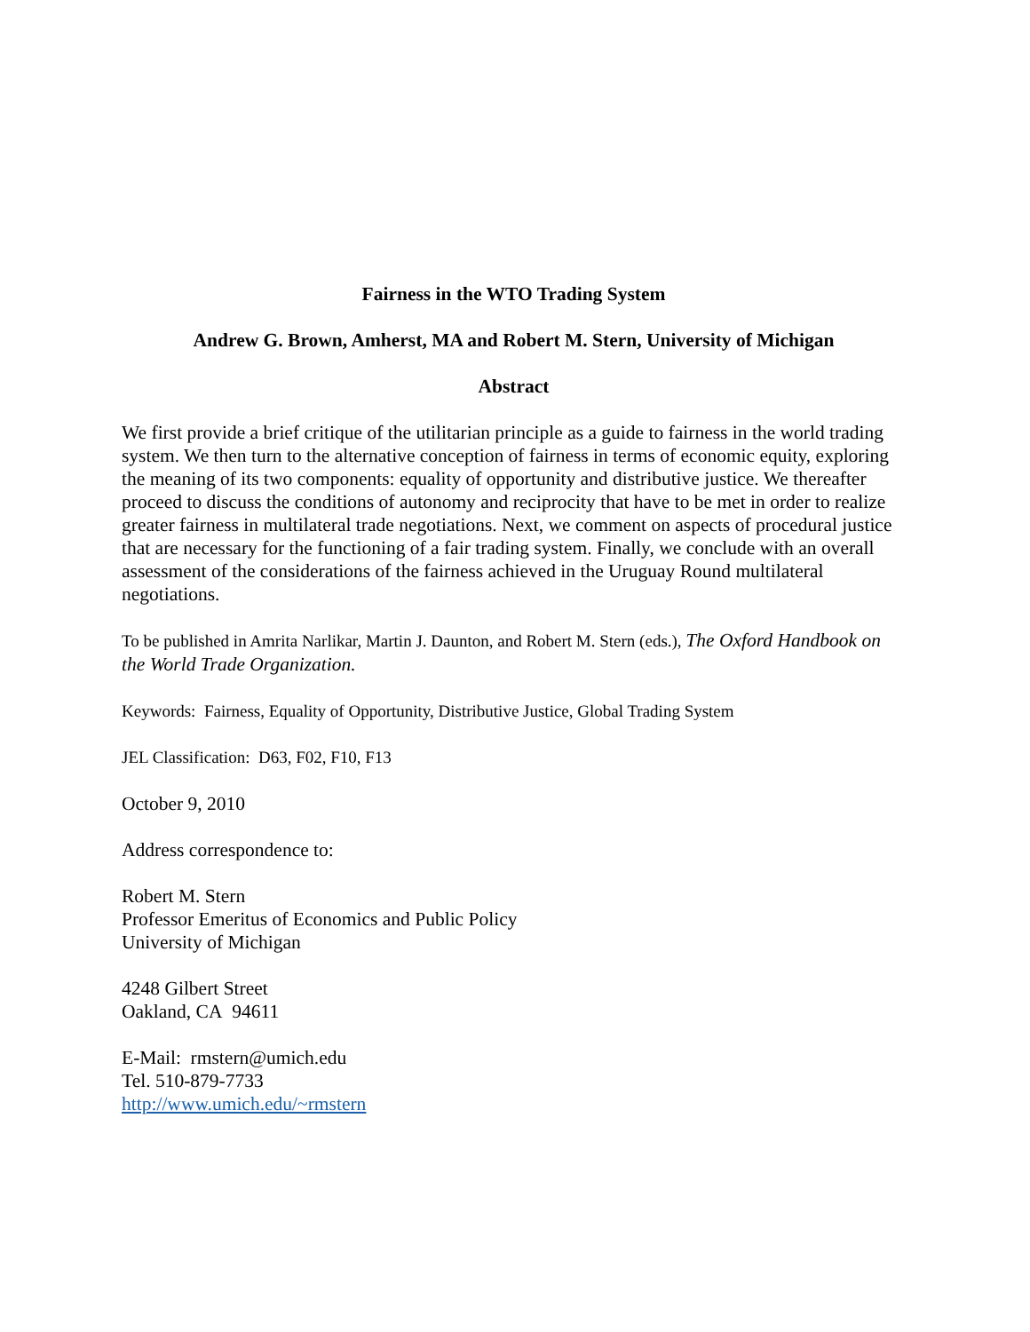Fairness in the WTO Trading System
Andrew G. Brown, Amherst, MA and Robert M. Stern, University of Michigan
Abstract
We first provide a brief critique of the utilitarian principle as a guide to fairness in the world trading system. We then turn to the alternative conception of fairness in terms of economic equity, exploring the meaning of its two components: equality of opportunity and distributive justice. We thereafter proceed to discuss the conditions of autonomy and reciprocity that have to be met in order to realize greater fairness in multilateral trade negotiations. Next, we comment on aspects of procedural justice that are necessary for the functioning of a fair trading system. Finally, we conclude with an overall assessment of the considerations of the fairness achieved in the Uruguay Round multilateral negotiations.
To be published in Amrita Narlikar, Martin J. Daunton, and Robert M. Stern (eds.), The Oxford Handbook on the World Trade Organization.
Keywords: Fairness, Equality of Opportunity, Distributive Justice, Global Trading System
JEL Classification: D63, F02, F10, F13
October 9, 2010
Address correspondence to:
Robert M. Stern
Professor Emeritus of Economics and Public Policy
University of Michigan
4248 Gilbert Street
Oakland, CA 94611
E-Mail: rmstern@umich.edu
Tel. 510-879-7733
http://www.umich.edu/~rmstern